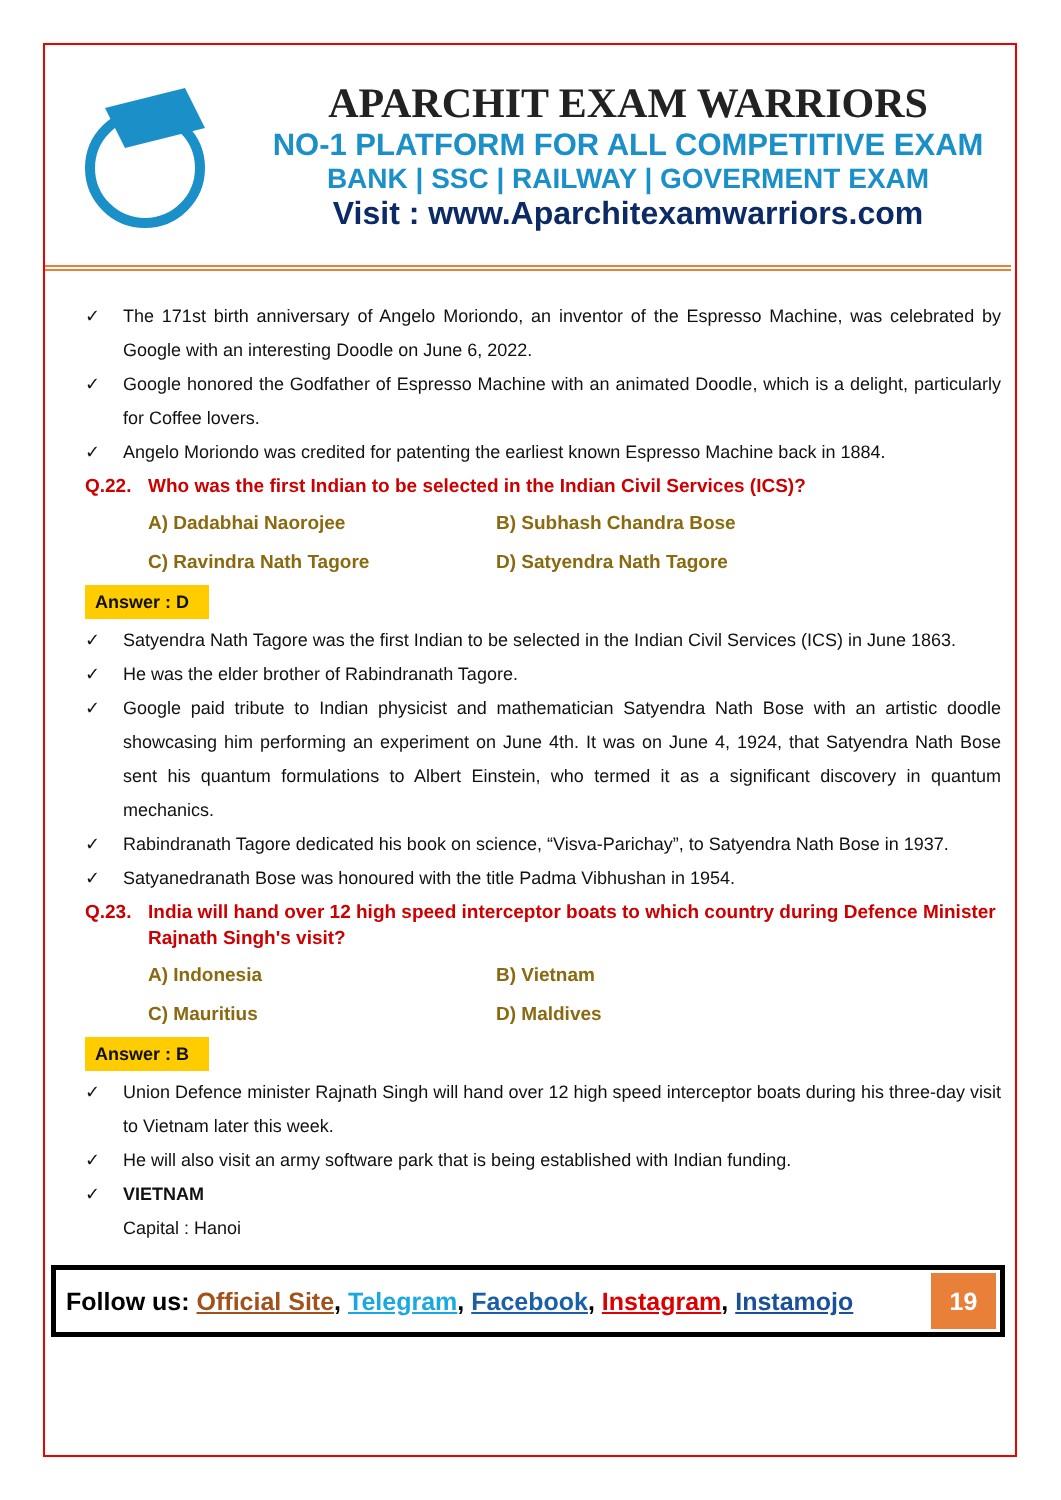APARCHIT EXAM WARRIORS
NO-1 PLATFORM FOR ALL COMPETITIVE EXAM
BANK | SSC | RAILWAY | GOVERMENT EXAM
Visit : www.Aparchitexamwarriors.com
✓ The 171st birth anniversary of Angelo Moriondo, an inventor of the Espresso Machine, was celebrated by Google with an interesting Doodle on June 6, 2022.
✓ Google honored the Godfather of Espresso Machine with an animated Doodle, which is a delight, particularly for Coffee lovers.
✓ Angelo Moriondo was credited for patenting the earliest known Espresso Machine back in 1884.
Q.22. Who was the first Indian to be selected in the Indian Civil Services (ICS)?
A) Dadabhai Naorojee
B) Subhash Chandra Bose
C) Ravindra Nath Tagore
D) Satyendra Nath Tagore
Answer : D
✓ Satyendra Nath Tagore was the first Indian to be selected in the Indian Civil Services (ICS) in June 1863.
✓ He was the elder brother of Rabindranath Tagore.
✓ Google paid tribute to Indian physicist and mathematician Satyendra Nath Bose with an artistic doodle showcasing him performing an experiment on June 4th. It was on June 4, 1924, that Satyendra Nath Bose sent his quantum formulations to Albert Einstein, who termed it as a significant discovery in quantum mechanics.
✓ Rabindranath Tagore dedicated his book on science, “Visva-Parichay”, to Satyendra Nath Bose in 1937.
✓ Satyanedranath Bose was honoured with the title Padma Vibhushan in 1954.
Q.23. India will hand over 12 high speed interceptor boats to which country during Defence Minister Rajnath Singh's visit?
A) Indonesia
B) Vietnam
C) Mauritius
D) Maldives
Answer : B
✓ Union Defence minister Rajnath Singh will hand over 12 high speed interceptor boats during his three-day visit to Vietnam later this week.
✓ He will also visit an army software park that is being established with Indian funding.
✓ VIETNAM
Capital : Hanoi
Follow us: Official Site, Telegram, Facebook, Instagram, Instamojo
19